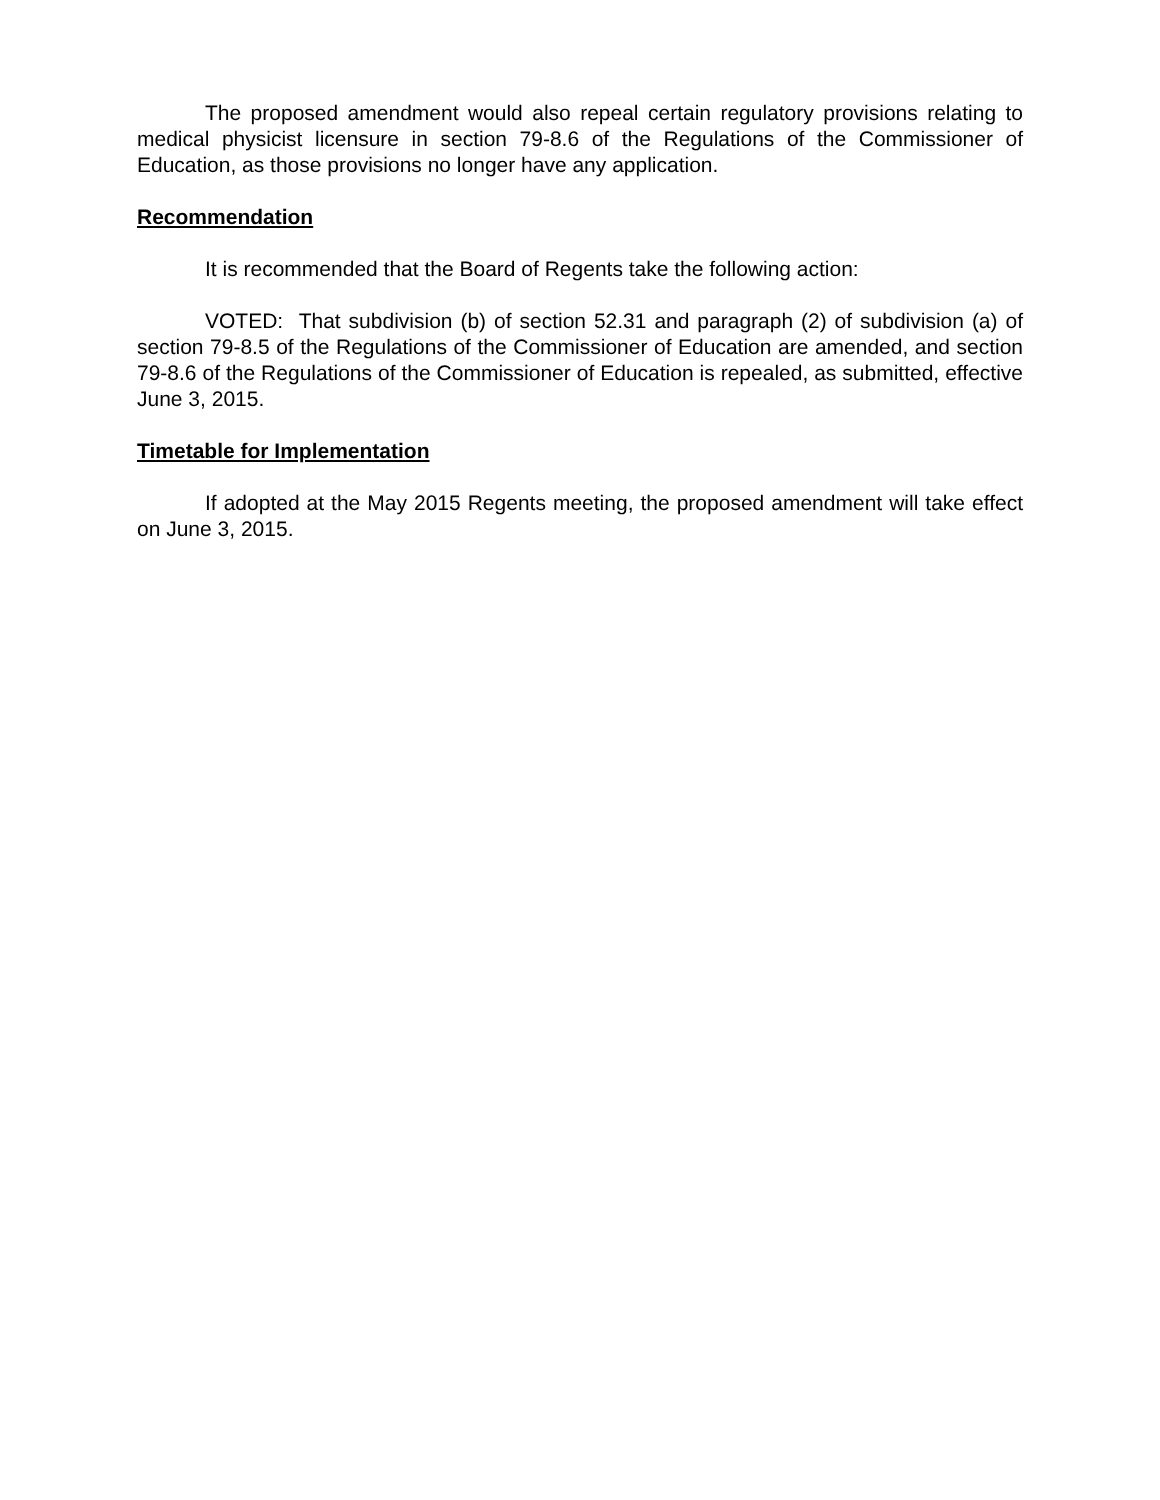The proposed amendment would also repeal certain regulatory provisions relating to medical physicist licensure in section 79-8.6 of the Regulations of the Commissioner of Education, as those provisions no longer have any application.
Recommendation
It is recommended that the Board of Regents take the following action:
VOTED: That subdivision (b) of section 52.31 and paragraph (2) of subdivision (a) of section 79-8.5 of the Regulations of the Commissioner of Education are amended, and section 79-8.6 of the Regulations of the Commissioner of Education is repealed, as submitted, effective June 3, 2015.
Timetable for Implementation
If adopted at the May 2015 Regents meeting, the proposed amendment will take effect on June 3, 2015.